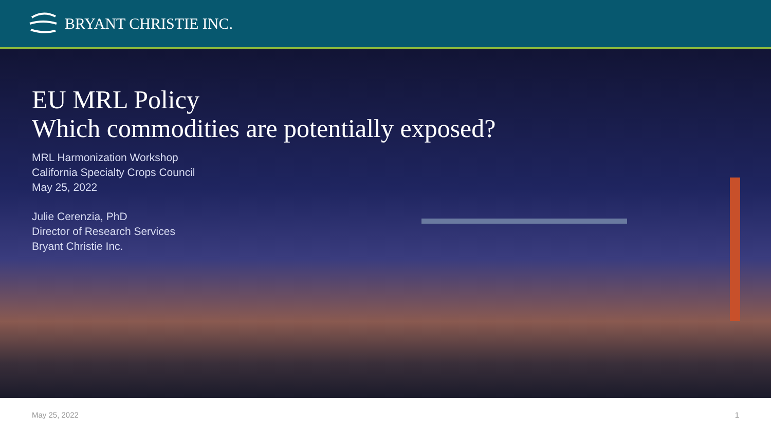BRYANT CHRISTIE INC.
EU MRL Policy
Which commodities are potentially exposed?
MRL Harmonization Workshop
California Specialty Crops Council
May 25, 2022
Julie Cerenzia, PhD
Director of Research Services
Bryant Christie Inc.
May 25, 2022 1